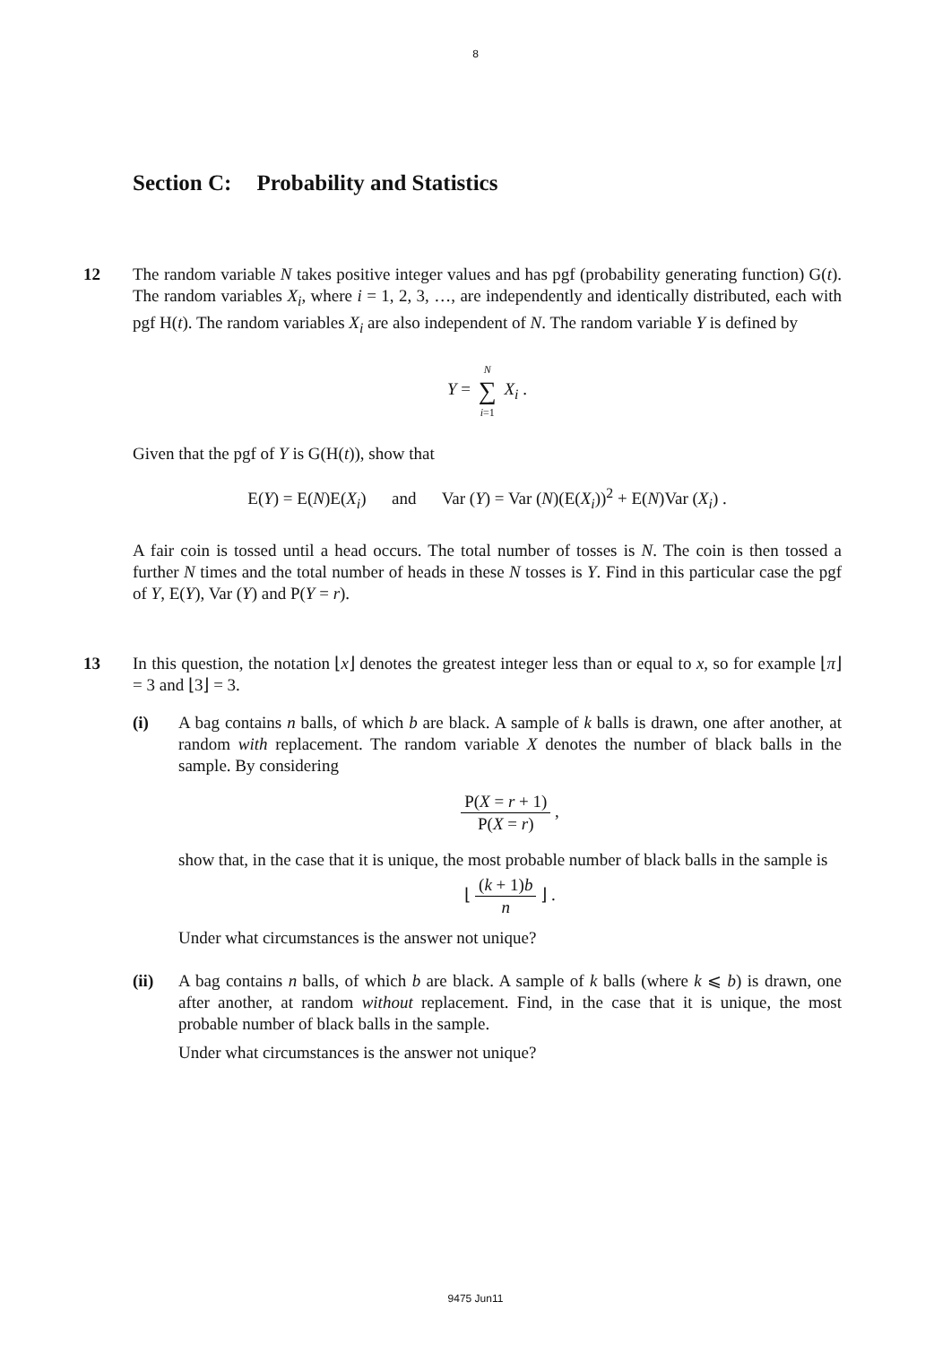8
Section C: Probability and Statistics
12 The random variable N takes positive integer values and has pgf (probability generating function) G(t). The random variables X<sub>i</sub>, where i = 1, 2, 3, …, are independently and identically distributed, each with pgf H(t). The random variables X<sub>i</sub> are also independent of N. The random variable Y is defined by
Y = N ∑ i=1 X<sub>i</sub> .
Given that the pgf of Y is G(H(t)), show that
E(Y) = E(N)E(X<sub>i</sub>) and Var (Y) = Var (N)(E(X<sub>i</sub>))<sup>2</sup> + E(N)Var (X<sub>i</sub>) .
A fair coin is tossed until a head occurs. The total number of tosses is N. The coin is then tossed a further N times and the total number of heads in these N tosses is Y. Find in this particular case the pgf of Y, E(Y), Var (Y) and P(Y = r).
13 In this question, the notation ⌊x⌋ denotes the greatest integer less than or equal to x, so for example ⌊π⌋ = 3 and ⌊3⌋ = 3.
(i) A bag contains n balls, of which b are black. A sample of k balls is drawn, one after another, at random with replacement. The random variable X denotes the number of black balls in the sample. By considering
P(X = r + 1) P(X = r) ,
show that, in the case that it is unique, the most probable number of black balls in the sample is
⌊ (k + 1)b n ⌋ .
Under what circumstances is the answer not unique?
(ii) A bag contains n balls, of which b are black. A sample of k balls (where k ⩽ b) is drawn, one after another, at random without replacement. Find, in the case that it is unique, the most probable number of black balls in the sample.
Under what circumstances is the answer not unique?
9475 Jun11